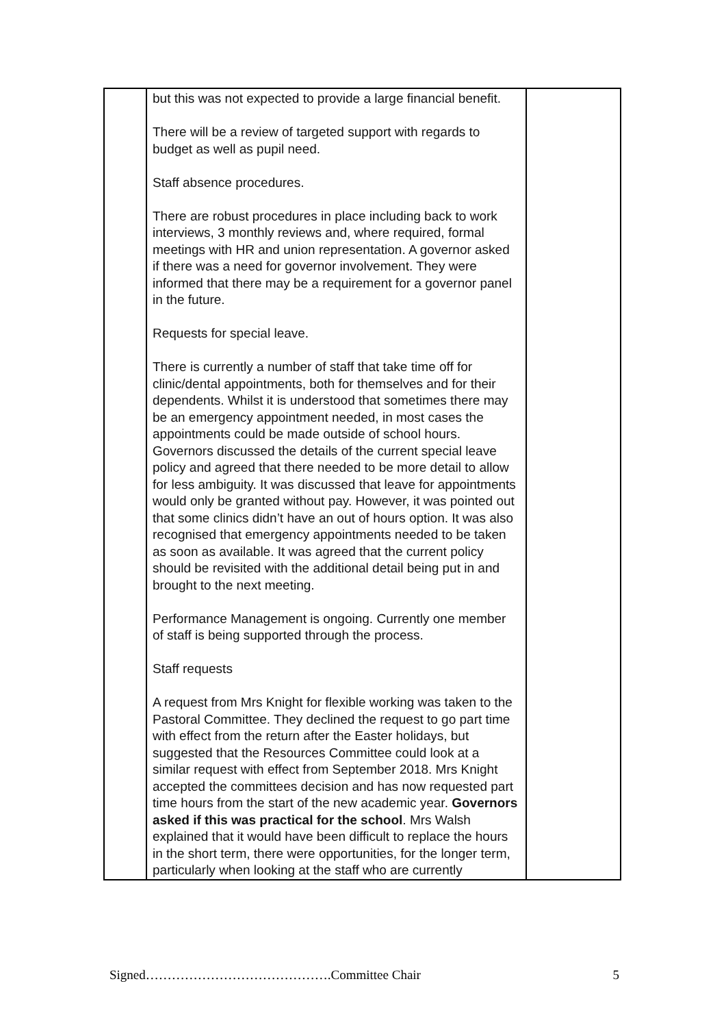| | but this was not expected to provide a large financial benefit. There will be a review of targeted support with regards to budget as well as pupil need. Staff absence procedures. There are robust procedures in place including back to work interviews, 3 monthly reviews and, where required, formal meetings with HR and union representation. A governor asked if there was a need for governor involvement. They were informed that there may be a requirement for a governor panel in the future. Requests for special leave. There is currently a number of staff that take time off for clinic/dental appointments, both for themselves and for their dependents. Whilst it is understood that sometimes there may be an emergency appointment needed, in most cases the appointments could be made outside of school hours. Governors discussed the details of the current special leave policy and agreed that there needed to be more detail to allow for less ambiguity. It was discussed that leave for appointments would only be granted without pay. However, it was pointed out that some clinics didn’t have an out of hours option. It was also recognised that emergency appointments needed to be taken as soon as available. It was agreed that the current policy should be revisited with the additional detail being put in and brought to the next meeting. Performance Management is ongoing. Currently one member of staff is being supported through the process. Staff requests A request from Mrs Knight for flexible working was taken to the Pastoral Committee. They declined the request to go part time with effect from the return after the Easter holidays, but suggested that the Resources Committee could look at a similar request with effect from September 2018. Mrs Knight accepted the committees decision and has now requested part time hours from the start of the new academic year. Governors asked if this was practical for the school . Mrs Walsh explained that it would have been difficult to replace the hours in the short term, there were opportunities, for the longer term, particularly when looking at the staff who are currently | |
Signed…………………………………….Committee Chair 5